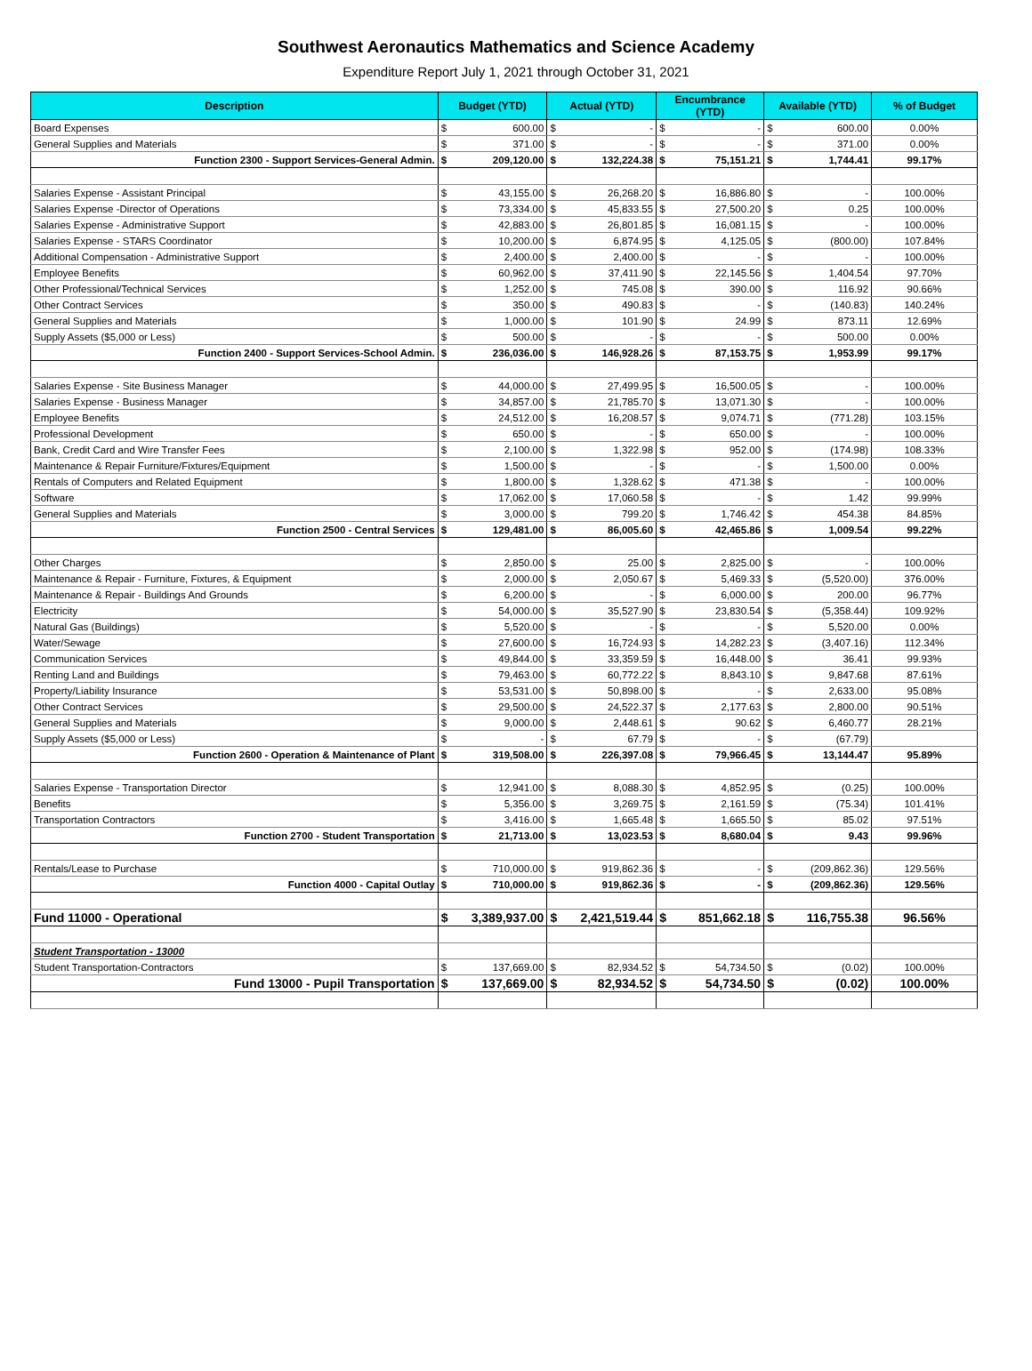Southwest Aeronautics Mathematics and Science Academy
Expenditure Report July 1, 2021 through October 31, 2021
| Description | Budget (YTD) | | Actual (YTD) | | Encumbrance (YTD) | | Available (YTD) | | % of Budget |
| --- | --- | --- | --- | --- | --- | --- | --- | --- | --- |
| Board Expenses | $ | 600.00 | $ | - | $ | - | $ | 600.00 | 0.00% |
| General Supplies and Materials | $ | 371.00 | $ | - | $ | - | $ | 371.00 | 0.00% |
| Function 2300 - Support Services-General Admin. | $ | 209,120.00 | $ | 132,224.38 | $ | 75,151.21 | $ | 1,744.41 | 99.17% |
| Salaries Expense - Assistant Principal | $ | 43,155.00 | $ | 26,268.20 | $ | 16,886.80 | $ | - | 100.00% |
| Salaries Expense -Director of Operations | $ | 73,334.00 | $ | 45,833.55 | $ | 27,500.20 | $ | 0.25 | 100.00% |
| Salaries Expense - Administrative Support | $ | 42,883.00 | $ | 26,801.85 | $ | 16,081.15 | $ | - | 100.00% |
| Salaries Expense - STARS Coordinator | $ | 10,200.00 | $ | 6,874.95 | $ | 4,125.05 | $ | (800.00) | 107.84% |
| Additional Compensation - Administrative Support | $ | 2,400.00 | $ | 2,400.00 | $ | - | $ | - | 100.00% |
| Employee Benefits | $ | 60,962.00 | $ | 37,411.90 | $ | 22,145.56 | $ | 1,404.54 | 97.70% |
| Other Professional/Technical Services | $ | 1,252.00 | $ | 745.08 | $ | 390.00 | $ | 116.92 | 90.66% |
| Other Contract Services | $ | 350.00 | $ | 490.83 | $ | - | $ | (140.83) | 140.24% |
| General Supplies and Materials | $ | 1,000.00 | $ | 101.90 | $ | 24.99 | $ | 873.11 | 12.69% |
| Supply Assets ($5,000 or Less) | $ | 500.00 | $ | - | $ | - | $ | 500.00 | 0.00% |
| Function 2400 - Support Services-School Admin. | $ | 236,036.00 | $ | 146,928.26 | $ | 87,153.75 | $ | 1,953.99 | 99.17% |
| Salaries Expense - Site Business Manager | $ | 44,000.00 | $ | 27,499.95 | $ | 16,500.05 | $ | - | 100.00% |
| Salaries Expense - Business Manager | $ | 34,857.00 | $ | 21,785.70 | $ | 13,071.30 | $ | - | 100.00% |
| Employee Benefits | $ | 24,512.00 | $ | 16,208.57 | $ | 9,074.71 | $ | (771.28) | 103.15% |
| Professional Development | $ | 650.00 | $ | - | $ | 650.00 | $ | - | 100.00% |
| Bank, Credit Card and Wire Transfer Fees | $ | 2,100.00 | $ | 1,322.98 | $ | 952.00 | $ | (174.98) | 108.33% |
| Maintenance & Repair Furniture/Fixtures/Equipment | $ | 1,500.00 | $ | - | $ | - | $ | 1,500.00 | 0.00% |
| Rentals of Computers and Related Equipment | $ | 1,800.00 | $ | 1,328.62 | $ | 471.38 | $ | - | 100.00% |
| Software | $ | 17,062.00 | $ | 17,060.58 | $ | - | $ | 1.42 | 99.99% |
| General Supplies and Materials | $ | 3,000.00 | $ | 799.20 | $ | 1,746.42 | $ | 454.38 | 84.85% |
| Function 2500 - Central Services | $ | 129,481.00 | $ | 86,005.60 | $ | 42,465.86 | $ | 1,009.54 | 99.22% |
| Other Charges | $ | 2,850.00 | $ | 25.00 | $ | 2,825.00 | $ | - | 100.00% |
| Maintenance & Repair - Furniture, Fixtures, & Equipment | $ | 2,000.00 | $ | 2,050.67 | $ | 5,469.33 | $ | (5,520.00) | 376.00% |
| Maintenance & Repair - Buildings And Grounds | $ | 6,200.00 | $ | - | $ | 6,000.00 | $ | 200.00 | 96.77% |
| Electricity | $ | 54,000.00 | $ | 35,527.90 | $ | 23,830.54 | $ | (5,358.44) | 109.92% |
| Natural Gas (Buildings) | $ | 5,520.00 | $ | - | $ | - | $ | 5,520.00 | 0.00% |
| Water/Sewage | $ | 27,600.00 | $ | 16,724.93 | $ | 14,282.23 | $ | (3,407.16) | 112.34% |
| Communication Services | $ | 49,844.00 | $ | 33,359.59 | $ | 16,448.00 | $ | 36.41 | 99.93% |
| Renting Land and Buildings | $ | 79,463.00 | $ | 60,772.22 | $ | 8,843.10 | $ | 9,847.68 | 87.61% |
| Property/Liability Insurance | $ | 53,531.00 | $ | 50,898.00 | $ | - | $ | 2,633.00 | 95.08% |
| Other Contract Services | $ | 29,500.00 | $ | 24,522.37 | $ | 2,177.63 | $ | 2,800.00 | 90.51% |
| General Supplies and Materials | $ | 9,000.00 | $ | 2,448.61 | $ | 90.62 | $ | 6,460.77 | 28.21% |
| Supply Assets ($5,000 or Less) | $ | - | $ | 67.79 | $ | - | $ | (67.79) | |
| Function 2600 - Operation & Maintenance of Plant | $ | 319,508.00 | $ | 226,397.08 | $ | 79,966.45 | $ | 13,144.47 | 95.89% |
| Salaries Expense - Transportation Director | $ | 12,941.00 | $ | 8,088.30 | $ | 4,852.95 | $ | (0.25) | 100.00% |
| Benefits | $ | 5,356.00 | $ | 3,269.75 | $ | 2,161.59 | $ | (75.34) | 101.41% |
| Transportation Contractors | $ | 3,416.00 | $ | 1,665.48 | $ | 1,665.50 | $ | 85.02 | 97.51% |
| Function 2700 - Student Transportation | $ | 21,713.00 | $ | 13,023.53 | $ | 8,680.04 | $ | 9.43 | 99.96% |
| Rentals/Lease to Purchase | $ | 710,000.00 | $ | 919,862.36 | $ | - | $ | (209,862.36) | 129.56% |
| Function 4000 - Capital Outlay | $ | 710,000.00 | $ | 919,862.36 | $ | - | $ | (209,862.36) | 129.56% |
| Fund 11000 - Operational | $ | 3,389,937.00 | $ | 2,421,519.44 | $ | 851,662.18 | $ | 116,755.38 | 96.56% |
| Student Transportation - 13000 | | | | | | | | | |
| Student Transportation-Contractors | $ | 137,669.00 | $ | 82,934.52 | $ | 54,734.50 | $ | (0.02) | 100.00% |
| Fund 13000 - Pupil Transportation | $ | 137,669.00 | $ | 82,934.52 | $ | 54,734.50 | $ | (0.02) | 100.00% |